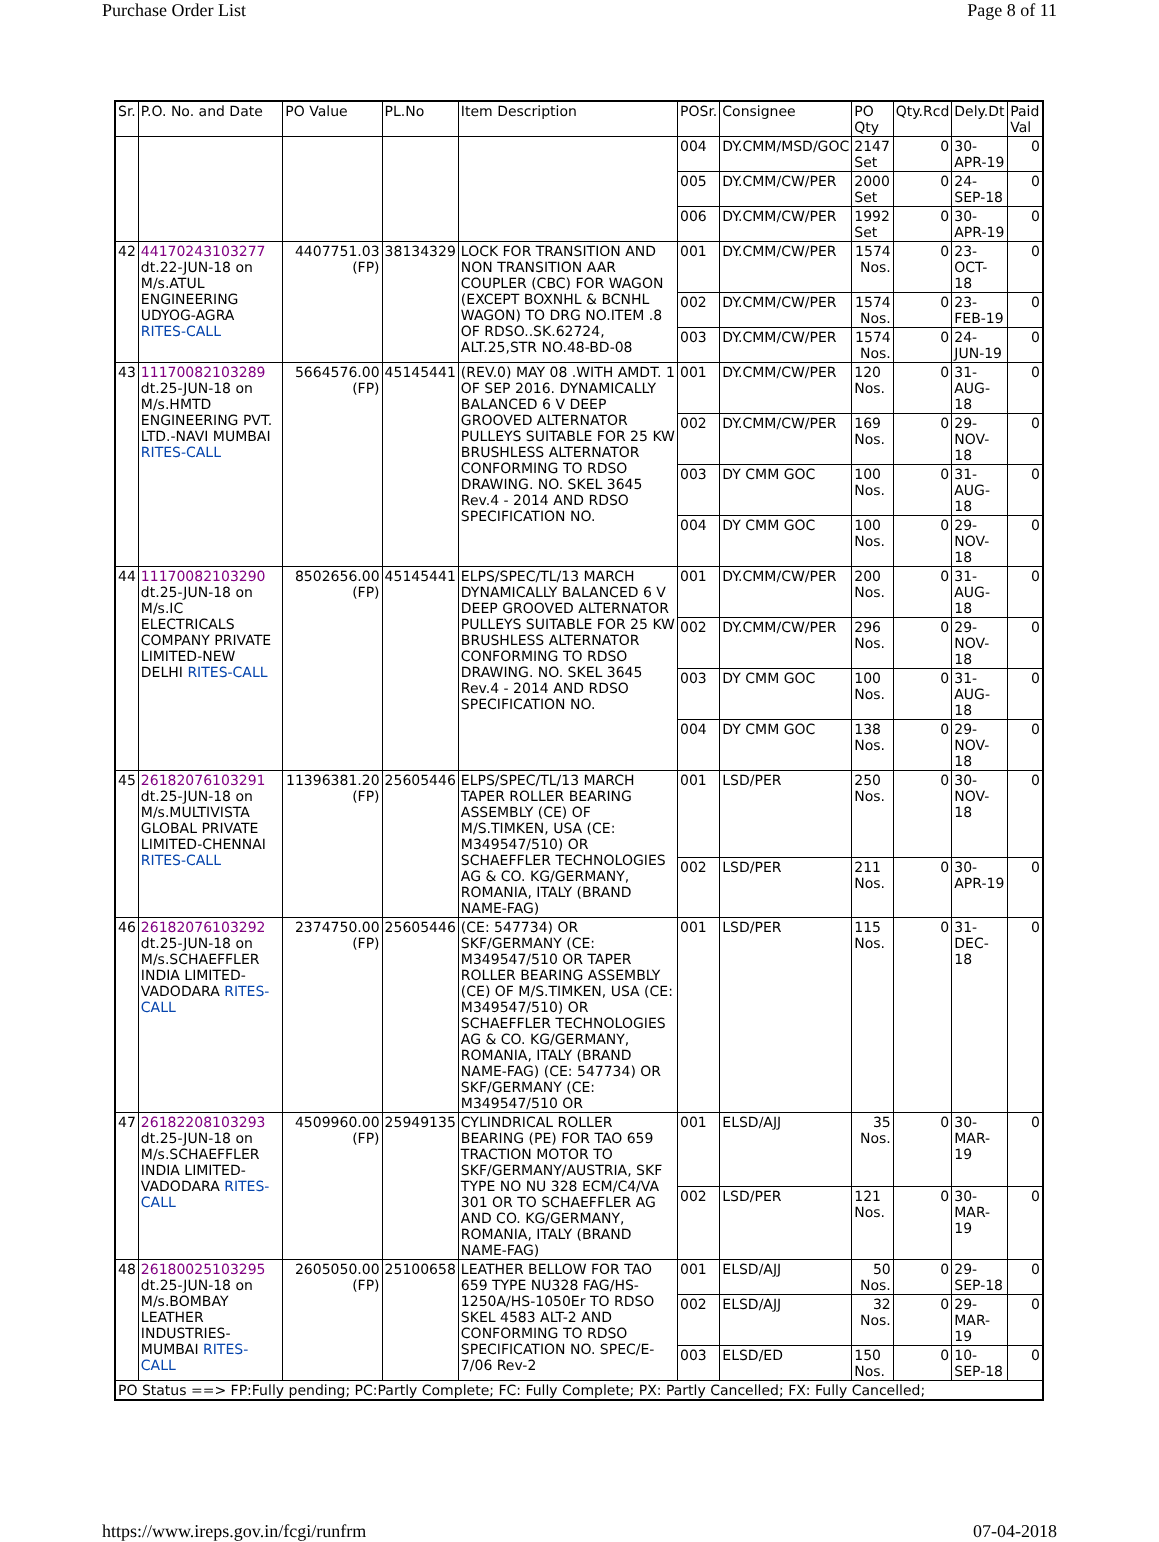Purchase Order List Page 8 of 11
| Sr. | P.O. No. and Date | PO Value | PL.No | Item Description | POSr. | Consignee | PO Qty | Qty.Rcd | Dely.Dt | Paid Val |
| --- | --- | --- | --- | --- | --- | --- | --- | --- | --- | --- |
| | | | | | 004 | DY.CMM/MSD/GOC | 2147 Set | 0 | 30-APR-19 | 0 |
| | | | | | 005 | DY.CMM/CW/PER | 2000 Set | 0 | 24-SEP-18 | 0 |
| | | | | | 006 | DY.CMM/CW/PER | 1992 Set | 0 | 30-APR-19 | 0 |
| 42 | 44170243103277 dt.22-JUN-18 on M/s.ATUL ENGINEERING UDYOG-AGRA RITES-CALL | 4407751.03 (FP) | 38134329 | LOCK FOR TRANSITION AND NON TRANSITION AAR COUPLER (CBC) FOR WAGON (EXCEPT BOXNHL & BCNHL WAGON) TO DRG NO.ITEM .8 OF RDSO..SK.62724, ALT.25,STR NO.48-BD-08 | 001 | DY.CMM/CW/PER | 1574 Nos. | 0 | 23-OCT-18 | 0 |
| | | | | | 002 | DY.CMM/CW/PER | 1574 Nos. | 0 | 23-FEB-19 | 0 |
| | | | | | 003 | DY.CMM/CW/PER | 1574 Nos. | 0 | 24-JUN-19 | 0 |
| 43 | 11170082103289 dt.25-JUN-18 on M/s.HMTD ENGINEERING PVT. LTD.-NAVI MUMBAI RITES-CALL | 5664576.00 (FP) | 45145441 | (REV.0) MAY 08 .WITH AMDT. 1 OF SEP 2016. DYNAMICALLY BALANCED 6 V DEEP GROOVED ALTERNATOR PULLEYS SUITABLE FOR 25 KW BRUSHLESS ALTERNATOR CONFORMING TO RDSO DRAWING. NO. SKEL 3645 Rev.4 - 2014 AND RDSO SPECIFICATION NO. | 001 | DY.CMM/CW/PER | 120 Nos. | 0 | 31-AUG-18 | 0 |
| | | | | | 002 | DY.CMM/CW/PER | 169 Nos. | 0 | 29-NOV-18 | 0 |
| | | | | | 003 | DY CMM GOC | 100 Nos. | 0 | 31-AUG-18 | 0 |
| | | | | | 004 | DY CMM GOC | 100 Nos. | 0 | 29-NOV-18 | 0 |
| 44 | 11170082103290 dt.25-JUN-18 on M/s.IC ELECTRICALS COMPANY PRIVATE LIMITED-NEW DELHI RITES-CALL | 8502656.00 (FP) | 45145441 | ELPS/SPEC/TL/13 MARCH DYNAMICALLY BALANCED 6 V DEEP GROOVED ALTERNATOR PULLEYS SUITABLE FOR 25 KW BRUSHLESS ALTERNATOR CONFORMING TO RDSO DRAWING. NO. SKEL 3645 Rev.4 - 2014 AND RDSO SPECIFICATION NO. | 001 | DY.CMM/CW/PER | 200 Nos. | 0 | 31-AUG-18 | 0 |
| | | | | | 002 | DY.CMM/CW/PER | 296 Nos. | 0 | 29-NOV-18 | 0 |
| | | | | | 003 | DY CMM GOC | 100 Nos. | 0 | 31-AUG-18 | 0 |
| | | | | | 004 | DY CMM GOC | 138 Nos. | 0 | 29-NOV-18 | 0 |
| 45 | 26182076103291 dt.25-JUN-18 on M/s.MULTIVISTA GLOBAL PRIVATE LIMITED-CHENNAI RITES-CALL | 11396381.20 (FP) | 25605446 | ELPS/SPEC/TL/13 MARCH TAPER ROLLER BEARING ASSEMBLY (CE) OF M/S.TIMKEN, USA (CE: M349547/510) OR SCHAEFFLER TECHNOLOGIES AG & CO. KG/GERMANY, ROMANIA, ITALY (BRAND NAME-FAG) | 001 | LSD/PER | 250 Nos. | 0 | 30-NOV-18 | 0 |
| | | | | | 002 | LSD/PER | 211 Nos. | 0 | 30-APR-19 | 0 |
| 46 | 26182076103292 dt.25-JUN-18 on M/s.SCHAEFFLER INDIA LIMITED-VADODARA RITES-CALL | 2374750.00 (FP) | 25605446 | (CE: 547734) OR SKF/GERMANY (CE: M349547/510 OR TAPER ROLLER BEARING ASSEMBLY (CE) OF M/S.TIMKEN, USA (CE: M349547/510) OR SCHAEFFLER TECHNOLOGIES AG & CO. KG/GERMANY, ROMANIA, ITALY (BRAND NAME-FAG) (CE: 547734) OR SKF/GERMANY (CE: M349547/510 OR | 001 | LSD/PER | 115 Nos. | 0 | 31-DEC-18 | 0 |
| 47 | 26182208103293 dt.25-JUN-18 on M/s.SCHAEFFLER INDIA LIMITED-VADODARA RITES-CALL | 4509960.00 (FP) | 25949135 | CYLINDRICAL ROLLER BEARING (PE) FOR TAO 659 TRACTION MOTOR TO SKF/GERMANY/AUSTRIA, SKF TYPE NO NU 328 ECM/C4/VA 301 OR TO SCHAEFFLER AG AND CO. KG/GERMANY, ROMANIA, ITALY (BRAND NAME-FAG) | 001 | ELSD/AJJ | 35 Nos. | 0 | 30-MAR-19 | 0 |
| | | | | | 002 | LSD/PER | 121 Nos. | 0 | 30-MAR-19 | 0 |
| 48 | 26180025103295 dt.25-JUN-18 on M/s.BOMBAY LEATHER INDUSTRIES-MUMBAI RITES-CALL | 2605050.00 (FP) | 25100658 | LEATHER BELLOW FOR TAO 659 TYPE NU328 FAG/HS-1250A/HS-1050Er TO RDSO SKEL 4583 ALT-2 AND CONFORMING TO RDSO SPECIFICATION NO. SPEC/E-7/06 Rev-2 | 001 | ELSD/AJJ | 50 Nos. | 0 | 29-SEP-18 | 0 |
| | | | | | 002 | ELSD/AJJ | 32 Nos. | 0 | 29-MAR-19 | 0 |
| | | | | | 003 | ELSD/ED | 150 Nos. | 0 | 10-SEP-18 | 0 |
| PO Status ==> FP:Fully pending; PC:Partly Complete; FC: Fully Complete; PX: Partly Cancelled; FX: Fully Cancelled; | | | | | | | | | | |
https://www.ireps.gov.in/fcgi/runfrm 07-04-2018